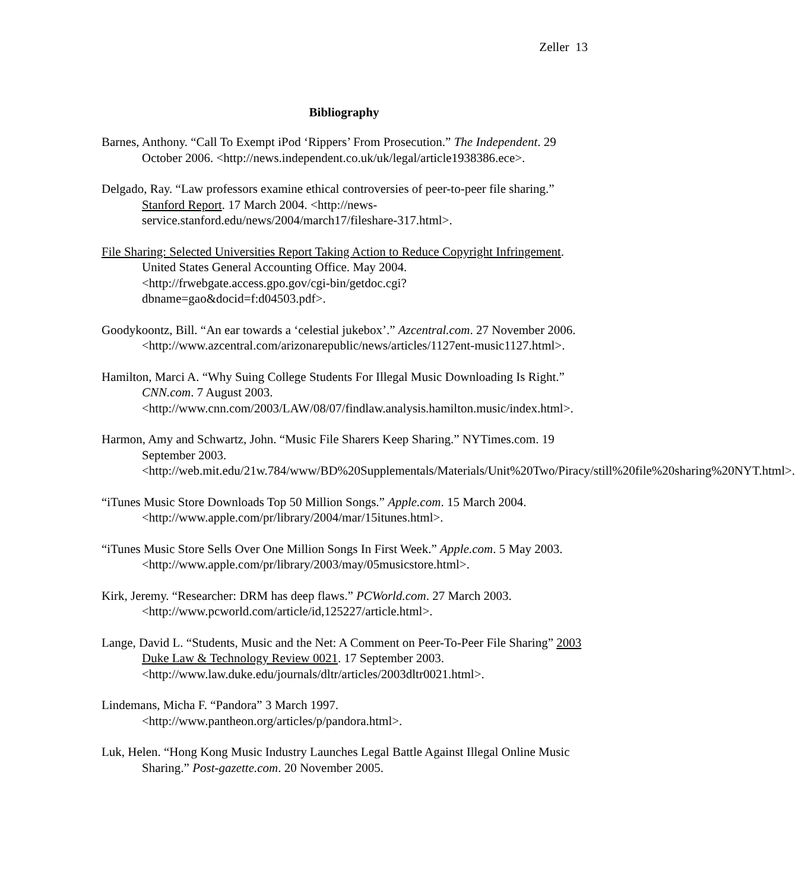Zeller 13
Bibliography
Barnes, Anthony. “Call To Exempt iPod ‘Rippers’ From Prosecution.” The Independent. 29 October 2006. <http://news.independent.co.uk/uk/legal/article1938386.ece>.
Delgado, Ray. “Law professors examine ethical controversies of peer-to-peer file sharing.” Stanford Report. 17 March 2004. <http://news-service.stanford.edu/news/2004/march17/fileshare-317.html>.
File Sharing: Selected Universities Report Taking Action to Reduce Copyright Infringement. United States General Accounting Office. May 2004. <http://frwebgate.access.gpo.gov/cgi-bin/getdoc.cgi?dbname=gao&docid=f:d04503.pdf>.
Goodykoontz, Bill. “An ear towards a ‘celestial jukebox’.” Azcentral.com. 27 November 2006. <http://www.azcentral.com/arizonarepublic/news/articles/1127ent-music1127.html>.
Hamilton, Marci A. “Why Suing College Students For Illegal Music Downloading Is Right.” CNN.com. 7 August 2003. <http://www.cnn.com/2003/LAW/08/07/findlaw.analysis.hamilton.music/index.html>.
Harmon, Amy and Schwartz, John. “Music File Sharers Keep Sharing.” NYTimes.com. 19 September 2003. <http://web.mit.edu/21w.784/www/BD%20Supplementals/Materials/Unit%20Two/Piracy/still%20file%20sharing%20NYT.html>.
“iTunes Music Store Downloads Top 50 Million Songs.” Apple.com. 15 March 2004. <http://www.apple.com/pr/library/2004/mar/15itunes.html>.
“iTunes Music Store Sells Over One Million Songs In First Week.” Apple.com. 5 May 2003. <http://www.apple.com/pr/library/2003/may/05musicstore.html>.
Kirk, Jeremy. “Researcher: DRM has deep flaws.” PCWorld.com. 27 March 2003. <http://www.pcworld.com/article/id,125227/article.html>.
Lange, David L. “Students, Music and the Net: A Comment on Peer-To-Peer File Sharing” 2003 Duke Law & Technology Review 0021. 17 September 2003. <http://www.law.duke.edu/journals/dltr/articles/2003dltr0021.html>.
Lindemans, Micha F. “Pandora” 3 March 1997. <http://www.pantheon.org/articles/p/pandora.html>.
Luk, Helen. “Hong Kong Music Industry Launches Legal Battle Against Illegal Online Music Sharing.” Post-gazette.com. 20 November 2005.